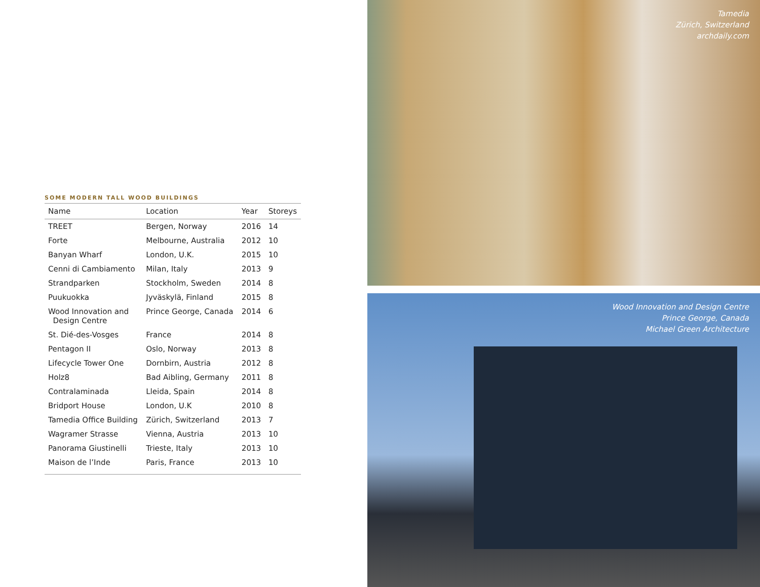SOME MODERN TALL WOOD BUILDINGS
| Name | Location | Year | Storeys |
| --- | --- | --- | --- |
| TREET | Bergen, Norway | 2016 | 14 |
| Forte | Melbourne, Australia | 2012 | 10 |
| Banyan Wharf | London, U.K. | 2015 | 10 |
| Cenni di Cambiamento | Milan, Italy | 2013 | 9 |
| Strandparken | Stockholm, Sweden | 2014 | 8 |
| Puukuokka | Jyväskylä, Finland | 2015 | 8 |
| Wood Innovation and Design Centre | Prince George, Canada | 2014 | 6 |
| St. Dié-des-Vosges | France | 2014 | 8 |
| Pentagon II | Oslo, Norway | 2013 | 8 |
| Lifecycle Tower One | Dornbirn, Austria | 2012 | 8 |
| Holz8 | Bad Aibling, Germany | 2011 | 8 |
| Contralaminada | Lleida, Spain | 2014 | 8 |
| Bridport House | London, U.K | 2010 | 8 |
| Tamedia Office Building | Zürich, Switzerland | 2013 | 7 |
| Wagramer Strasse | Vienna, Austria | 2013 | 10 |
| Panorama Giustinelli | Trieste, Italy | 2013 | 10 |
| Maison de l’Inde | Paris, France | 2013 | 10 |
Tamedia
Zürich, Switzerland
archdaily.com
Wood Innovation and Design Centre
Prince George, Canada
Michael Green Architecture